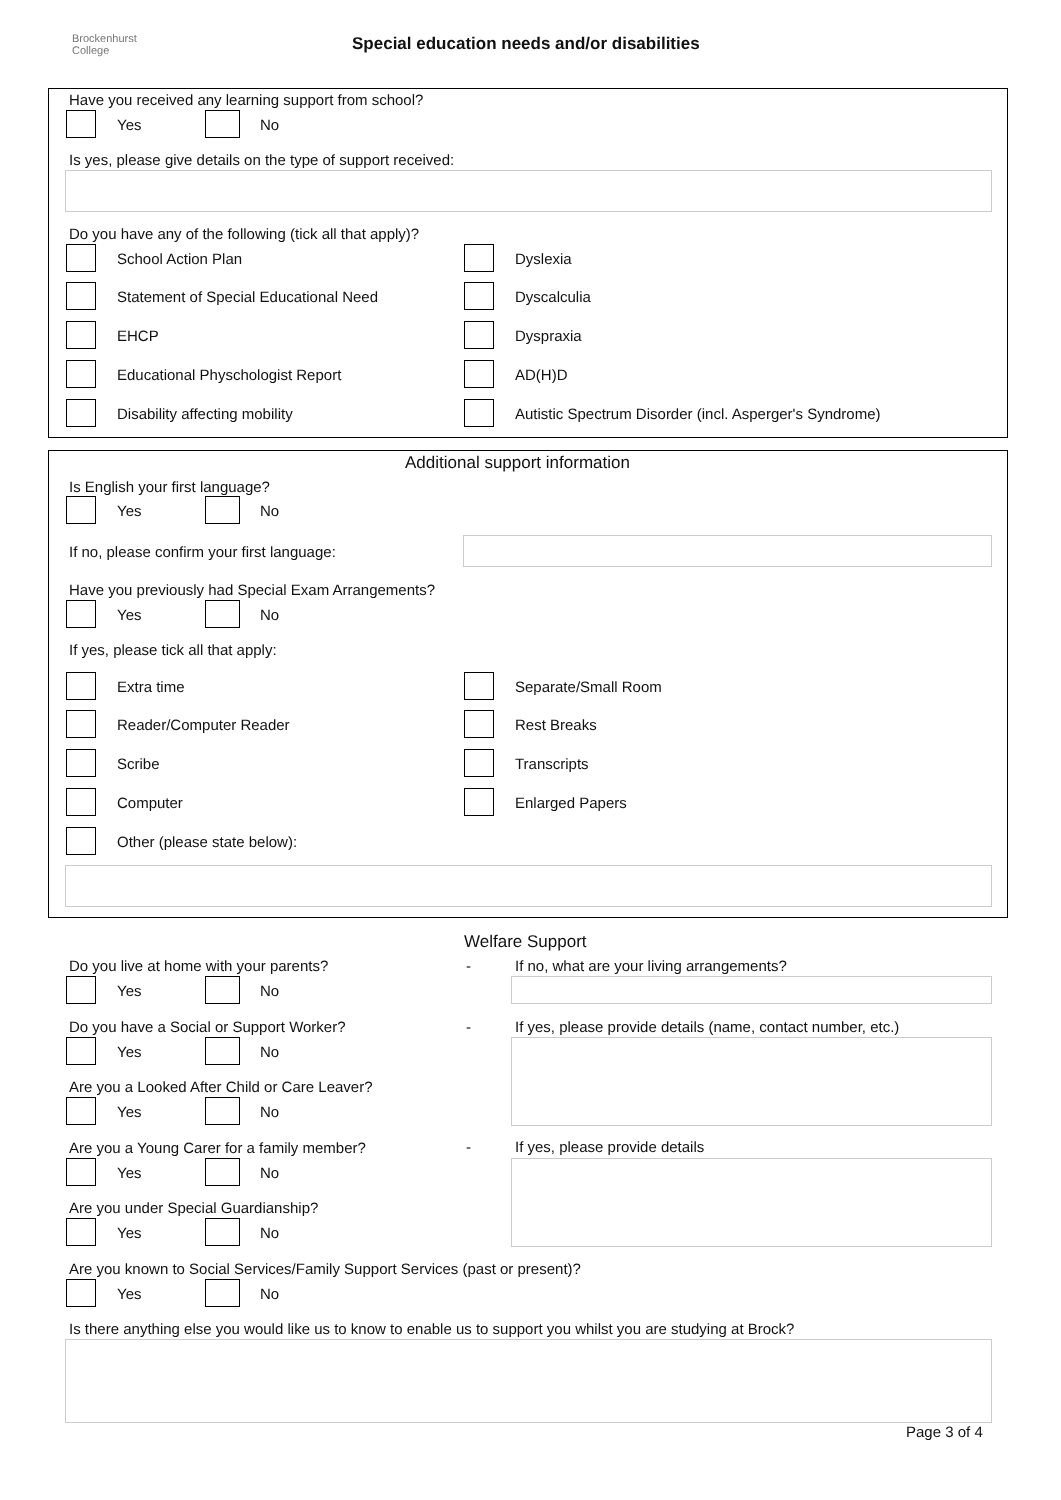Brockenhurst
College
Special education needs and/or disabilities
Have you received any learning support from school?
Yes No
Is yes, please give details on the type of support received:
Do you have any of the following (tick all that apply)?
School Action Plan Dyslexia
Statement of Special Educational Need Dyscalculia
EHCP Dyspraxia
Educational Physchologist Report AD(H)D
Disability affecting mobility Autistic Spectrum Disorder (incl. Asperger's Syndrome)
Additional support information
Is English your first language?
Yes No
If no, please confirm your first language:
Have you previously had Special Exam Arrangements?
Yes No
If yes, please tick all that apply:
Extra time Separate/Small Room
Reader/Computer Reader Rest Breaks
Scribe Transcripts
Computer Enlarged Papers
Other (please state below):
Welfare Support
Do you live at home with your parents? - If no, what are your living arrangements?
Yes No
Do you have a Social or Support Worker? - If yes, please provide details (name, contact number, etc.)
Yes No
Are you a Looked After Child or Care Leaver?
Yes No
Are you a Young Carer for a family member? - If yes, please provide details
Yes No
Are you under Special Guardianship?
Yes No
Are you known to Social Services/Family Support Services (past or present)?
Yes No
Is there anything else you would like us to know to enable us to support you whilst you are studying at Brock?
Page 3 of 4